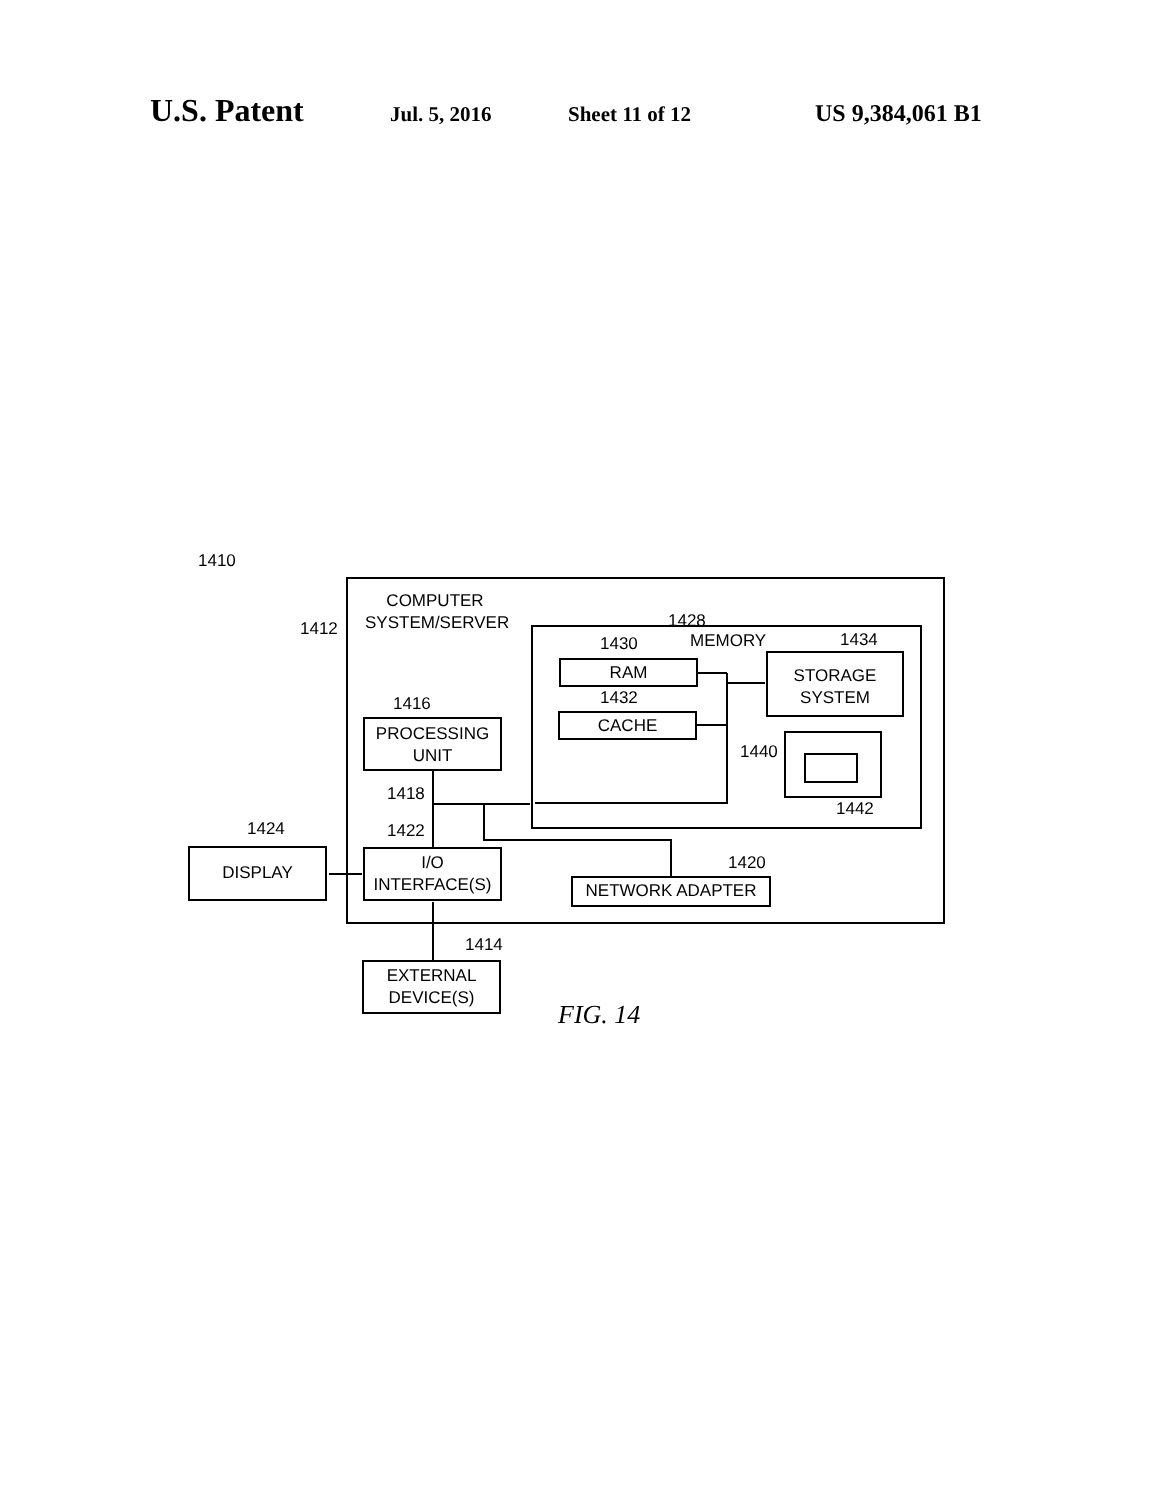U.S. Patent
Jul. 5, 2016 Sheet 11 of 12 US 9,384,061 B1
1410
1412
COMPUTER SYSTEM/SERVER
1428
MEMORY
1430
RAM
1432
CACHE
1434
STORAGE SYSTEM
1440
1442
1416
PROCESSING UNIT
1418
1422
I/O INTERFACE(S)
1424
DISPLAY 1420
NETWORK ADAPTER
1414
EXTERNAL DEVICE(S)
FIG. 14